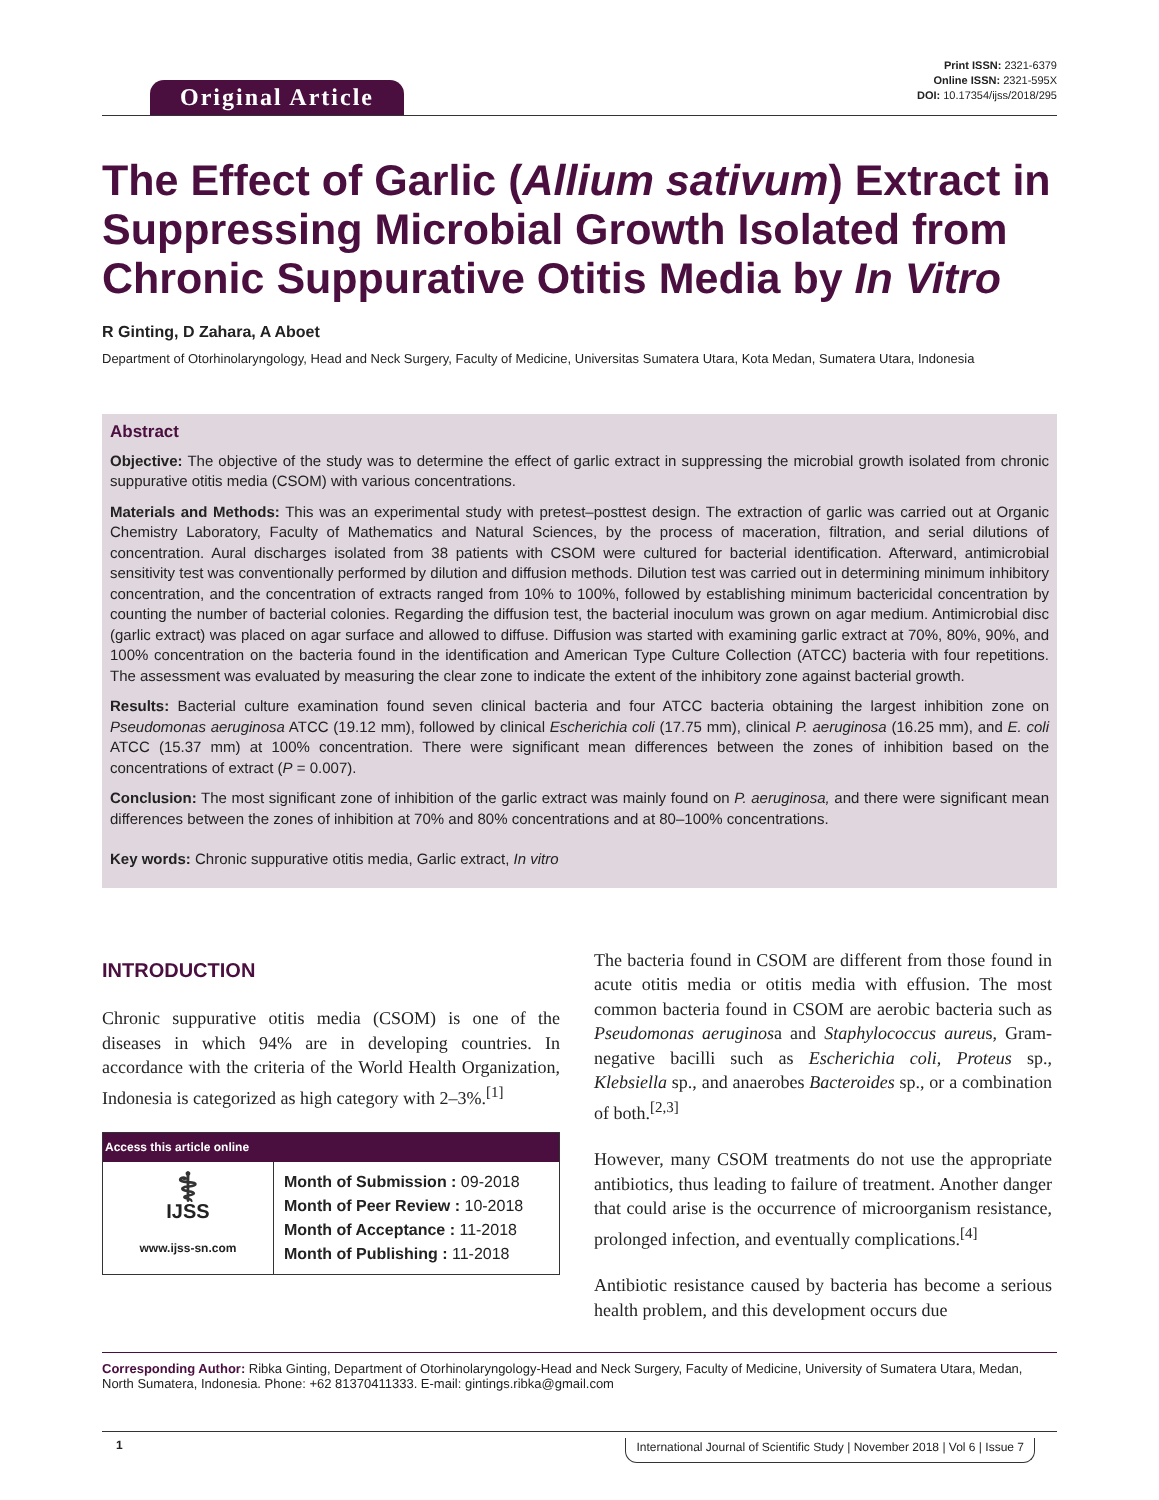Original Article
Print ISSN: 2321-6379
Online ISSN: 2321-595X
DOI: 10.17354/ijss/2018/295
The Effect of Garlic (Allium sativum) Extract in Suppressing Microbial Growth Isolated from Chronic Suppurative Otitis Media by In Vitro
R Ginting, D Zahara, A Aboet
Department of Otorhinolaryngology, Head and Neck Surgery, Faculty of Medicine, Universitas Sumatera Utara, Kota Medan, Sumatera Utara, Indonesia
Abstract
Objective: The objective of the study was to determine the effect of garlic extract in suppressing the microbial growth isolated from chronic suppurative otitis media (CSOM) with various concentrations.
Materials and Methods: This was an experimental study with pretest–posttest design. The extraction of garlic was carried out at Organic Chemistry Laboratory, Faculty of Mathematics and Natural Sciences, by the process of maceration, filtration, and serial dilutions of concentration. Aural discharges isolated from 38 patients with CSOM were cultured for bacterial identification. Afterward, antimicrobial sensitivity test was conventionally performed by dilution and diffusion methods. Dilution test was carried out in determining minimum inhibitory concentration, and the concentration of extracts ranged from 10% to 100%, followed by establishing minimum bactericidal concentration by counting the number of bacterial colonies. Regarding the diffusion test, the bacterial inoculum was grown on agar medium. Antimicrobial disc (garlic extract) was placed on agar surface and allowed to diffuse. Diffusion was started with examining garlic extract at 70%, 80%, 90%, and 100% concentration on the bacteria found in the identification and American Type Culture Collection (ATCC) bacteria with four repetitions. The assessment was evaluated by measuring the clear zone to indicate the extent of the inhibitory zone against bacterial growth.
Results: Bacterial culture examination found seven clinical bacteria and four ATCC bacteria obtaining the largest inhibition zone on Pseudomonas aeruginosa ATCC (19.12 mm), followed by clinical Escherichia coli (17.75 mm), clinical P. aeruginosa (16.25 mm), and E. coli ATCC (15.37 mm) at 100% concentration. There were significant mean differences between the zones of inhibition based on the concentrations of extract (P = 0.007).
Conclusion: The most significant zone of inhibition of the garlic extract was mainly found on P. aeruginosa, and there were significant mean differences between the zones of inhibition at 70% and 80% concentrations and at 80–100% concentrations.
Key words: Chronic suppurative otitis media, Garlic extract, In vitro
INTRODUCTION
Chronic suppurative otitis media (CSOM) is one of the diseases in which 94% are in developing countries. In accordance with the criteria of the World Health Organization, Indonesia is categorized as high category with 2–3%.<sup>[1]</sup>
| Access this article online | |
| --- | --- |
| ⚕ IJSS www.ijss-sn.com | Month of Submission : 09-2018 Month of Peer Review : 10-2018 Month of Acceptance : 11-2018 Month of Publishing : 11-2018 |
The bacteria found in CSOM are different from those found in acute otitis media or otitis media with effusion. The most common bacteria found in CSOM are aerobic bacteria such as Pseudomonas aeruginosa and Staphylococcus aureus, Gram-negative bacilli such as Escherichia coli, Proteus sp., Klebsiella sp., and anaerobes Bacteroides sp., or a combination of both.<sup>[2,3]</sup>
However, many CSOM treatments do not use the appropriate antibiotics, thus leading to failure of treatment. Another danger that could arise is the occurrence of microorganism resistance, prolonged infection, and eventually complications.<sup>[4]</sup>
Antibiotic resistance caused by bacteria has become a serious health problem, and this development occurs due
Corresponding Author: Ribka Ginting, Department of Otorhinolaryngology-Head and Neck Surgery, Faculty of Medicine, University of Sumatera Utara, Medan, North Sumatera, Indonesia. Phone: +62 81370411333. E-mail: gintings.ribka@gmail.com
1 International Journal of Scientific Study | November 2018 | Vol 6 | Issue 7